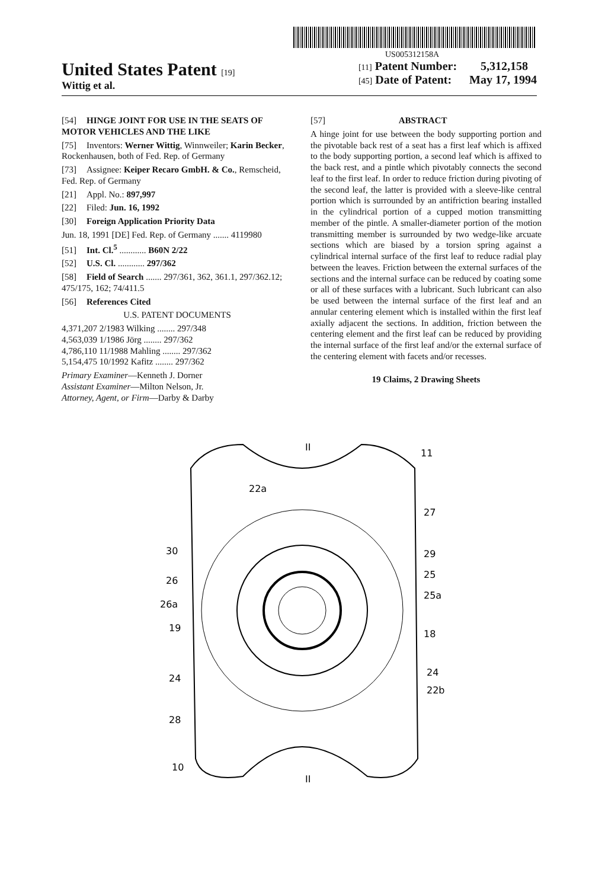US005312158A
United States Patent [19]
Wittig et al.
[11] Patent Number: 5,312,158
[45] Date of Patent: May 17, 1994
[54] HINGE JOINT FOR USE IN THE SEATS OF MOTOR VEHICLES AND THE LIKE
[75] Inventors: Werner Wittig, Winnweiler; Karin Becker, Rockenhausen, both of Fed. Rep. of Germany
[73] Assignee: Keiper Recaro GmbH. & Co., Remscheid, Fed. Rep. of Germany
[21] Appl. No.: 897,997
[22] Filed: Jun. 16, 1992
[30] Foreign Application Priority Data
Jun. 18, 1991 [DE] Fed. Rep. of Germany ....... 4119980
[51] Int. Cl.<sup>5</sup> ............ B60N 2/22
[52] U.S. Cl. ............ 297/362
[58] Field of Search ....... 297/361, 362, 361.1, 297/362.12; 475/175, 162; 74/411.5
[56] References Cited
U.S. PATENT DOCUMENTS
4,371,207 2/1983 Wilking ........ 297/348
4,563,039 1/1986 Jörg ........ 297/362
4,786,110 11/1988 Mahling ........ 297/362
5,154,475 10/1992 Kafitz ........ 297/362
Primary Examiner—Kenneth J. Dorner
Assistant Examiner—Milton Nelson, Jr.
Attorney, Agent, or Firm—Darby & Darby
[57] ABSTRACT
A hinge joint for use between the body supporting portion and the pivotable back rest of a seat has a first leaf which is affixed to the body supporting portion, a second leaf which is affixed to the back rest, and a pintle which pivotably connects the second leaf to the first leaf. In order to reduce friction during pivoting of the second leaf, the latter is provided with a sleeve-like central portion which is surrounded by an antifriction bearing installed in the cylindrical portion of a cupped motion transmitting member of the pintle. A smaller-diameter portion of the motion transmitting member is surrounded by two wedge-like arcuate sections which are biased by a torsion spring against a cylindrical internal surface of the first leaf to reduce radial play between the leaves. Friction between the external surfaces of the sections and the internal surface can be reduced by coating some or all of these surfaces with a lubricant. Such lubricant can also be used between the internal surface of the first leaf and an annular centering element which is installed within the first leaf axially adjacent the sections. In addition, friction between the centering element and the first leaf can be reduced by providing the internal surface of the first leaf and/or the external surface of the centering element with facets and/or recesses.
19 Claims, 2 Drawing Sheets
11
27
29
25
25a
18
24
22b
22a
30
26
26a
19
24
28
10
II
II